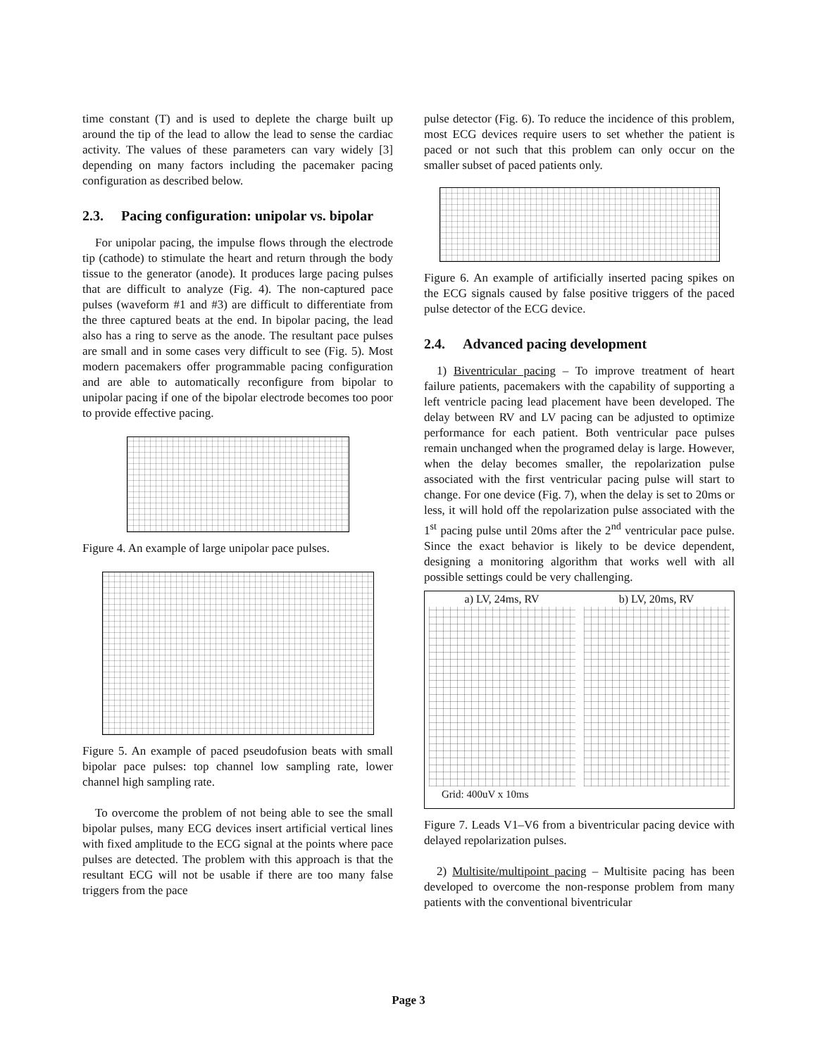time constant (T) and is used to deplete the charge built up around the tip of the lead to allow the lead to sense the cardiac activity. The values of these parameters can vary widely [3] depending on many factors including the pacemaker pacing configuration as described below.
2.3. Pacing configuration: unipolar vs. bipolar
For unipolar pacing, the impulse flows through the electrode tip (cathode) to stimulate the heart and return through the body tissue to the generator (anode). It produces large pacing pulses that are difficult to analyze (Fig. 4). The non-captured pace pulses (waveform #1 and #3) are difficult to differentiate from the three captured beats at the end. In bipolar pacing, the lead also has a ring to serve as the anode. The resultant pace pulses are small and in some cases very difficult to see (Fig. 5). Most modern pacemakers offer programmable pacing configuration and are able to automatically reconfigure from bipolar to unipolar pacing if one of the bipolar electrode becomes too poor to provide effective pacing.
Figure 4. An example of large unipolar pace pulses.
Figure 5. An example of paced pseudofusion beats with small bipolar pace pulses: top channel low sampling rate, lower channel high sampling rate.
To overcome the problem of not being able to see the small bipolar pulses, many ECG devices insert artificial vertical lines with fixed amplitude to the ECG signal at the points where pace pulses are detected. The problem with this approach is that the resultant ECG will not be usable if there are too many false triggers from the pace
pulse detector (Fig. 6). To reduce the incidence of this problem, most ECG devices require users to set whether the patient is paced or not such that this problem can only occur on the smaller subset of paced patients only.
Figure 6. An example of artificially inserted pacing spikes on the ECG signals caused by false positive triggers of the paced pulse detector of the ECG device.
2.4. Advanced pacing development
1) Biventricular pacing – To improve treatment of heart failure patients, pacemakers with the capability of supporting a left ventricle pacing lead placement have been developed. The delay between RV and LV pacing can be adjusted to optimize performance for each patient. Both ventricular pace pulses remain unchanged when the programed delay is large. However, when the delay becomes smaller, the repolarization pulse associated with the first ventricular pacing pulse will start to change. For one device (Fig. 7), when the delay is set to 20ms or less, it will hold off the repolarization pulse associated with the 1<sup>st</sup> pacing pulse until 20ms after the 2<sup>nd</sup> ventricular pace pulse. Since the exact behavior is likely to be device dependent, designing a monitoring algorithm that works well with all possible settings could be very challenging.
a) LV, 24ms, RV b) LV, 20ms, RV
Grid: 400uV x 10ms
Figure 7. Leads V1–V6 from a biventricular pacing device with delayed repolarization pulses.
2) Multisite/multipoint pacing – Multisite pacing has been developed to overcome the non-response problem from many patients with the conventional biventricular
Page 3